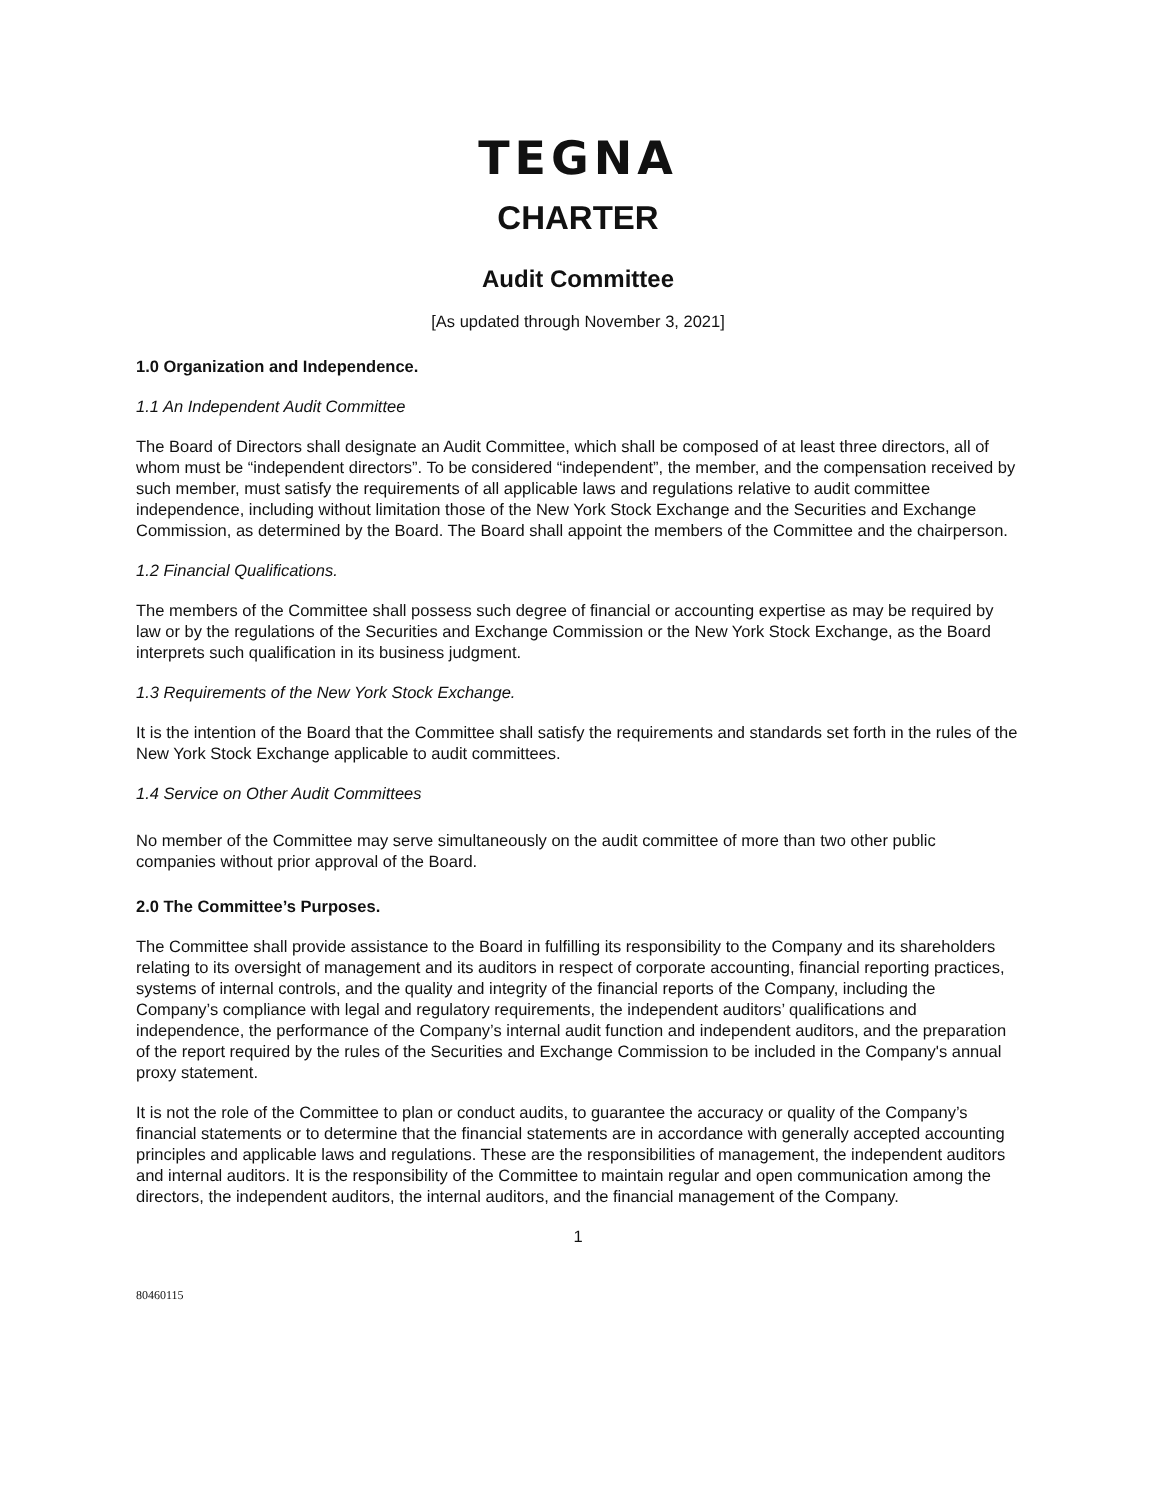TEGNA
CHARTER
Audit Committee
[As updated through November 3, 2021]
1.0 Organization and Independence.
1.1 An Independent Audit Committee
The Board of Directors shall designate an Audit Committee, which shall be composed of at least three directors, all of whom must be “independent directors”. To be considered “independent”, the member, and the compensation received by such member, must satisfy the requirements of all applicable laws and regulations relative to audit committee independence, including without limitation those of the New York Stock Exchange and the Securities and Exchange Commission, as determined by the Board. The Board shall appoint the members of the Committee and the chairperson.
1.2 Financial Qualifications.
The members of the Committee shall possess such degree of financial or accounting expertise as may be required by law or by the regulations of the Securities and Exchange Commission or the New York Stock Exchange, as the Board interprets such qualification in its business judgment.
1.3 Requirements of the New York Stock Exchange.
It is the intention of the Board that the Committee shall satisfy the requirements and standards set forth in the rules of the New York Stock Exchange applicable to audit committees.
1.4 Service on Other Audit Committees
No member of the Committee may serve simultaneously on the audit committee of more than two other public companies without prior approval of the Board.
2.0 The Committee’s Purposes.
The Committee shall provide assistance to the Board in fulfilling its responsibility to the Company and its shareholders relating to its oversight of management and its auditors in respect of corporate accounting, financial reporting practices, systems of internal controls, and the quality and integrity of the financial reports of the Company, including the Company’s compliance with legal and regulatory requirements, the independent auditors’ qualifications and independence, the performance of the Company’s internal audit function and independent auditors, and the preparation of the report required by the rules of the Securities and Exchange Commission to be included in the Company's annual proxy statement.
It is not the role of the Committee to plan or conduct audits, to guarantee the accuracy or quality of the Company’s financial statements or to determine that the financial statements are in accordance with generally accepted accounting principles and applicable laws and regulations. These are the responsibilities of management, the independent auditors and internal auditors. It is the responsibility of the Committee to maintain regular and open communication among the directors, the independent auditors, the internal auditors, and the financial management of the Company.
1
80460115